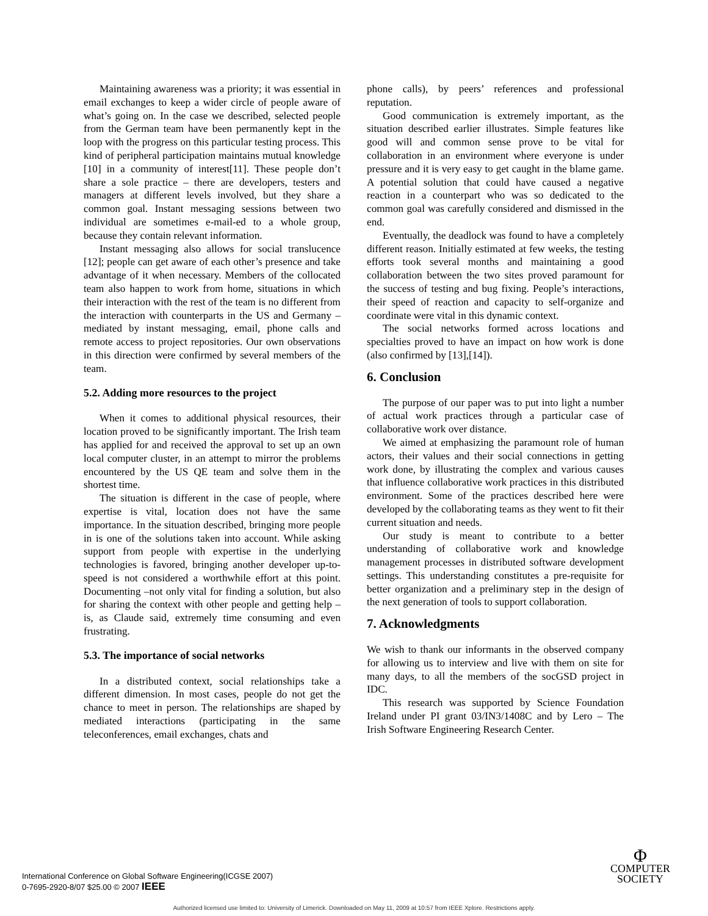Maintaining awareness was a priority; it was essential in email exchanges to keep a wider circle of people aware of what’s going on. In the case we described, selected people from the German team have been permanently kept in the loop with the progress on this particular testing process. This kind of peripheral participation maintains mutual knowledge [10] in a community of interest[11]. These people don’t share a sole practice – there are developers, testers and managers at different levels involved, but they share a common goal. Instant messaging sessions between two individual are sometimes e-mail-ed to a whole group, because they contain relevant information.
Instant messaging also allows for social translucence [12]; people can get aware of each other’s presence and take advantage of it when necessary. Members of the collocated team also happen to work from home, situations in which their interaction with the rest of the team is no different from the interaction with counterparts in the US and Germany – mediated by instant messaging, email, phone calls and remote access to project repositories. Our own observations in this direction were confirmed by several members of the team.
5.2. Adding more resources to the project
When it comes to additional physical resources, their location proved to be significantly important. The Irish team has applied for and received the approval to set up an own local computer cluster, in an attempt to mirror the problems encountered by the US QE team and solve them in the shortest time.
The situation is different in the case of people, where expertise is vital, location does not have the same importance. In the situation described, bringing more people in is one of the solutions taken into account. While asking support from people with expertise in the underlying technologies is favored, bringing another developer up-to-speed is not considered a worthwhile effort at this point. Documenting –not only vital for finding a solution, but also for sharing the context with other people and getting help – is, as Claude said, extremely time consuming and even frustrating.
5.3. The importance of social networks
In a distributed context, social relationships take a different dimension. In most cases, people do not get the chance to meet in person. The relationships are shaped by mediated interactions (participating in the same teleconferences, email exchanges, chats and
phone calls), by peers’ references and professional reputation.
Good communication is extremely important, as the situation described earlier illustrates. Simple features like good will and common sense prove to be vital for collaboration in an environment where everyone is under pressure and it is very easy to get caught in the blame game. A potential solution that could have caused a negative reaction in a counterpart who was so dedicated to the common goal was carefully considered and dismissed in the end.
Eventually, the deadlock was found to have a completely different reason. Initially estimated at few weeks, the testing efforts took several months and maintaining a good collaboration between the two sites proved paramount for the success of testing and bug fixing. People’s interactions, their speed of reaction and capacity to self-organize and coordinate were vital in this dynamic context.
The social networks formed across locations and specialties proved to have an impact on how work is done (also confirmed by [13],[14]).
6. Conclusion
The purpose of our paper was to put into light a number of actual work practices through a particular case of collaborative work over distance.
We aimed at emphasizing the paramount role of human actors, their values and their social connections in getting work done, by illustrating the complex and various causes that influence collaborative work practices in this distributed environment. Some of the practices described here were developed by the collaborating teams as they went to fit their current situation and needs.
Our study is meant to contribute to a better understanding of collaborative work and knowledge management processes in distributed software development settings. This understanding constitutes a pre-requisite for better organization and a preliminary step in the design of the next generation of tools to support collaboration.
7. Acknowledgments
We wish to thank our informants in the observed company for allowing us to interview and live with them on site for many days, to all the members of the socGSD project in IDC.
This research was supported by Science Foundation Ireland under PI grant 03/IN3/1408C and by Lero – The Irish Software Engineering Research Center.
International Conference on Global Software Engineering(ICGSE 2007)
0-7695-2920-8/07 $25.00 © 2007 IEEE
Φ
COMPUTER
SOCIETY
Authorized licensed use limited to: University of Limerick. Downloaded on May 11, 2009 at 10:57 from IEEE Xplore. Restrictions apply.